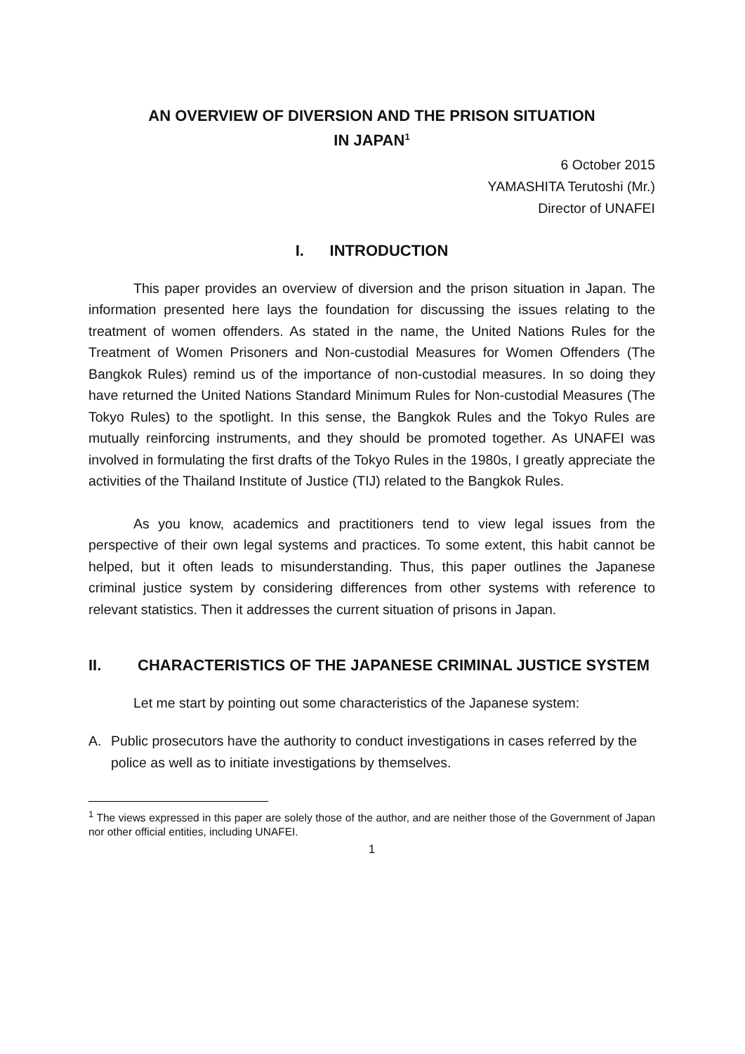AN OVERVIEW OF DIVERSION AND THE PRISON SITUATION
IN JAPAN<sup>1</sup>
6 October 2015
YAMASHITA Terutoshi (Mr.)
Director of UNAFEI
I. INTRODUCTION
This paper provides an overview of diversion and the prison situation in Japan. The information presented here lays the foundation for discussing the issues relating to the treatment of women offenders. As stated in the name, the United Nations Rules for the Treatment of Women Prisoners and Non-custodial Measures for Women Offenders (The Bangkok Rules) remind us of the importance of non-custodial measures. In so doing they have returned the United Nations Standard Minimum Rules for Non-custodial Measures (The Tokyo Rules) to the spotlight. In this sense, the Bangkok Rules and the Tokyo Rules are mutually reinforcing instruments, and they should be promoted together. As UNAFEI was involved in formulating the first drafts of the Tokyo Rules in the 1980s, I greatly appreciate the activities of the Thailand Institute of Justice (TIJ) related to the Bangkok Rules.
As you know, academics and practitioners tend to view legal issues from the perspective of their own legal systems and practices. To some extent, this habit cannot be helped, but it often leads to misunderstanding. Thus, this paper outlines the Japanese criminal justice system by considering differences from other systems with reference to relevant statistics. Then it addresses the current situation of prisons in Japan.
II. CHARACTERISTICS OF THE JAPANESE CRIMINAL JUSTICE SYSTEM
Let me start by pointing out some characteristics of the Japanese system:
A. Public prosecutors have the authority to conduct investigations in cases referred by the police as well as to initiate investigations by themselves.
<sup>1</sup> The views expressed in this paper are solely those of the author, and are neither those of the Government of Japan nor other official entities, including UNAFEI.
1